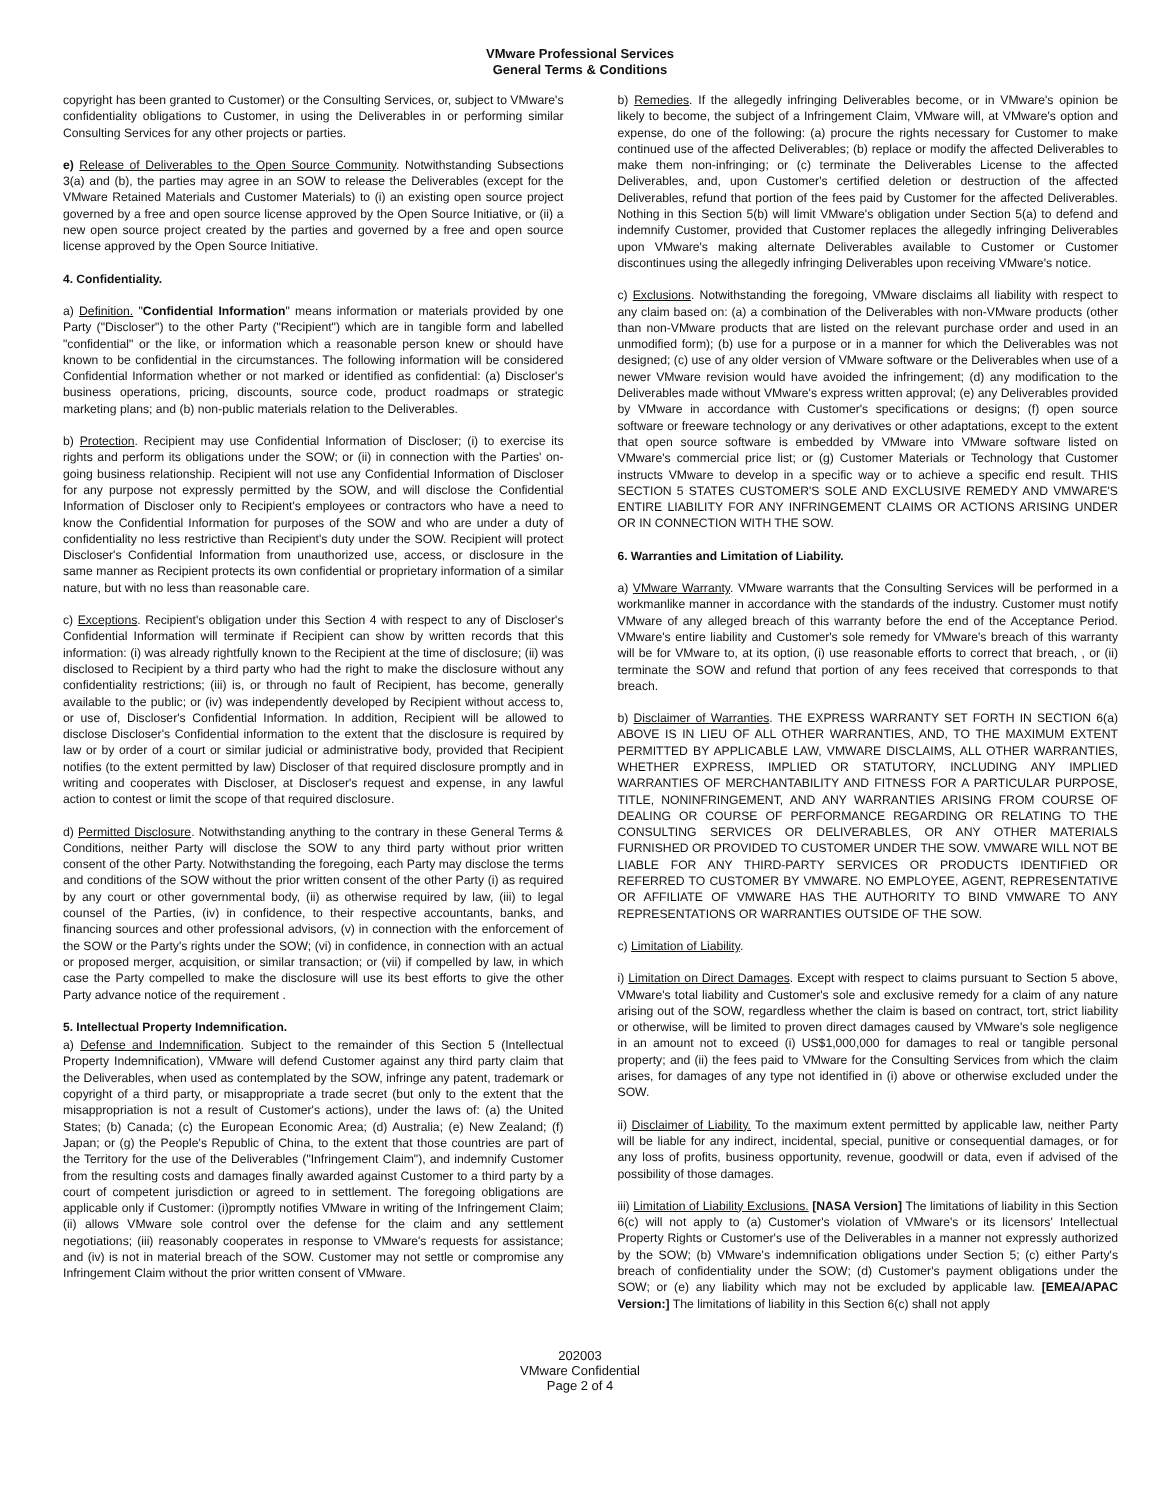VMware Professional Services
General Terms & Conditions
copyright has been granted to Customer) or the Consulting Services, or, subject to VMware's confidentiality obligations to Customer, in using the Deliverables in or performing similar Consulting Services for any other projects or parties.
e) Release of Deliverables to the Open Source Community. Notwithstanding Subsections 3(a) and (b), the parties may agree in an SOW to release the Deliverables (except for the VMware Retained Materials and Customer Materials) to (i) an existing open source project governed by a free and open source license approved by the Open Source Initiative, or (ii) a new open source project created by the parties and governed by a free and open source license approved by the Open Source Initiative.
4. Confidentiality.
a) Definition. "Confidential Information" means information or materials provided by one Party ("Discloser") to the other Party ("Recipient") which are in tangible form and labelled "confidential" or the like, or information which a reasonable person knew or should have known to be confidential in the circumstances. The following information will be considered Confidential Information whether or not marked or identified as confidential: (a) Discloser's business operations, pricing, discounts, source code, product roadmaps or strategic marketing plans; and (b) non-public materials relation to the Deliverables.
b) Protection. Recipient may use Confidential Information of Discloser; (i) to exercise its rights and perform its obligations under the SOW; or (ii) in connection with the Parties' on-going business relationship. Recipient will not use any Confidential Information of Discloser for any purpose not expressly permitted by the SOW, and will disclose the Confidential Information of Discloser only to Recipient's employees or contractors who have a need to know the Confidential Information for purposes of the SOW and who are under a duty of confidentiality no less restrictive than Recipient's duty under the SOW. Recipient will protect Discloser's Confidential Information from unauthorized use, access, or disclosure in the same manner as Recipient protects its own confidential or proprietary information of a similar nature, but with no less than reasonable care.
c) Exceptions. Recipient's obligation under this Section 4 with respect to any of Discloser's Confidential Information will terminate if Recipient can show by written records that this information: (i) was already rightfully known to the Recipient at the time of disclosure; (ii) was disclosed to Recipient by a third party who had the right to make the disclosure without any confidentiality restrictions; (iii) is, or through no fault of Recipient, has become, generally available to the public; or (iv) was independently developed by Recipient without access to, or use of, Discloser's Confidential Information. In addition, Recipient will be allowed to disclose Discloser's Confidential information to the extent that the disclosure is required by law or by order of a court or similar judicial or administrative body, provided that Recipient notifies (to the extent permitted by law) Discloser of that required disclosure promptly and in writing and cooperates with Discloser, at Discloser's request and expense, in any lawful action to contest or limit the scope of that required disclosure.
d) Permitted Disclosure. Notwithstanding anything to the contrary in these General Terms & Conditions, neither Party will disclose the SOW to any third party without prior written consent of the other Party. Notwithstanding the foregoing, each Party may disclose the terms and conditions of the SOW without the prior written consent of the other Party (i) as required by any court or other governmental body, (ii) as otherwise required by law, (iii) to legal counsel of the Parties, (iv) in confidence, to their respective accountants, banks, and financing sources and other professional advisors, (v) in connection with the enforcement of the SOW or the Party's rights under the SOW; (vi) in confidence, in connection with an actual or proposed merger, acquisition, or similar transaction; or (vii) if compelled by law, in which case the Party compelled to make the disclosure will use its best efforts to give the other Party advance notice of the requirement .
5. Intellectual Property Indemnification.
a) Defense and Indemnification. Subject to the remainder of this Section 5 (Intellectual Property Indemnification), VMware will defend Customer against any third party claim that the Deliverables, when used as contemplated by the SOW, infringe any patent, trademark or copyright of a third party, or misappropriate a trade secret (but only to the extent that the misappropriation is not a result of Customer's actions), under the laws of: (a) the United States; (b) Canada; (c) the European Economic Area; (d) Australia; (e) New Zealand; (f) Japan; or (g) the People's Republic of China, to the extent that those countries are part of the Territory for the use of the Deliverables ("Infringement Claim"), and indemnify Customer from the resulting costs and damages finally awarded against Customer to a third party by a court of competent jurisdiction or agreed to in settlement. The foregoing obligations are applicable only if Customer: (i)promptly notifies VMware in writing of the Infringement Claim; (ii) allows VMware sole control over the defense for the claim and any settlement negotiations; (iii) reasonably cooperates in response to VMware's requests for assistance; and (iv) is not in material breach of the SOW. Customer may not settle or compromise any Infringement Claim without the prior written consent of VMware.
b) Remedies. If the allegedly infringing Deliverables become, or in VMware's opinion be likely to become, the subject of a Infringement Claim, VMware will, at VMware's option and expense, do one of the following: (a) procure the rights necessary for Customer to make continued use of the affected Deliverables; (b) replace or modify the affected Deliverables to make them non-infringing; or (c) terminate the Deliverables License to the affected Deliverables, and, upon Customer's certified deletion or destruction of the affected Deliverables, refund that portion of the fees paid by Customer for the affected Deliverables. Nothing in this Section 5(b) will limit VMware's obligation under Section 5(a) to defend and indemnify Customer, provided that Customer replaces the allegedly infringing Deliverables upon VMware's making alternate Deliverables available to Customer or Customer discontinues using the allegedly infringing Deliverables upon receiving VMware's notice.
c) Exclusions. Notwithstanding the foregoing, VMware disclaims all liability with respect to any claim based on: (a) a combination of the Deliverables with non-VMware products (other than non-VMware products that are listed on the relevant purchase order and used in an unmodified form); (b) use for a purpose or in a manner for which the Deliverables was not designed; (c) use of any older version of VMware software or the Deliverables when use of a newer VMware revision would have avoided the infringement; (d) any modification to the Deliverables made without VMware's express written approval; (e) any Deliverables provided by VMware in accordance with Customer's specifications or designs; (f) open source software or freeware technology or any derivatives or other adaptations, except to the extent that open source software is embedded by VMware into VMware software listed on VMware's commercial price list; or (g) Customer Materials or Technology that Customer instructs VMware to develop in a specific way or to achieve a specific end result. THIS SECTION 5 STATES CUSTOMER'S SOLE AND EXCLUSIVE REMEDY AND VMWARE'S ENTIRE LIABILITY FOR ANY INFRINGEMENT CLAIMS OR ACTIONS ARISING UNDER OR IN CONNECTION WITH THE SOW.
6. Warranties and Limitation of Liability.
a) VMware Warranty. VMware warrants that the Consulting Services will be performed in a workmanlike manner in accordance with the standards of the industry. Customer must notify VMware of any alleged breach of this warranty before the end of the Acceptance Period. VMware's entire liability and Customer's sole remedy for VMware's breach of this warranty will be for VMware to, at its option, (i) use reasonable efforts to correct that breach, , or (ii) terminate the SOW and refund that portion of any fees received that corresponds to that breach.
b) Disclaimer of Warranties. THE EXPRESS WARRANTY SET FORTH IN SECTION 6(a) ABOVE IS IN LIEU OF ALL OTHER WARRANTIES, AND, TO THE MAXIMUM EXTENT PERMITTED BY APPLICABLE LAW, VMWARE DISCLAIMS, ALL OTHER WARRANTIES, WHETHER EXPRESS, IMPLIED OR STATUTORY, INCLUDING ANY IMPLIED WARRANTIES OF MERCHANTABILITY AND FITNESS FOR A PARTICULAR PURPOSE, TITLE, NONINFRINGEMENT, AND ANY WARRANTIES ARISING FROM COURSE OF DEALING OR COURSE OF PERFORMANCE REGARDING OR RELATING TO THE CONSULTING SERVICES OR DELIVERABLES, OR ANY OTHER MATERIALS FURNISHED OR PROVIDED TO CUSTOMER UNDER THE SOW. VMWARE WILL NOT BE LIABLE FOR ANY THIRD-PARTY SERVICES OR PRODUCTS IDENTIFIED OR REFERRED TO CUSTOMER BY VMWARE. NO EMPLOYEE, AGENT, REPRESENTATIVE OR AFFILIATE OF VMWARE HAS THE AUTHORITY TO BIND VMWARE TO ANY REPRESENTATIONS OR WARRANTIES OUTSIDE OF THE SOW.
c) Limitation of Liability.
i) Limitation on Direct Damages. Except with respect to claims pursuant to Section 5 above, VMware's total liability and Customer's sole and exclusive remedy for a claim of any nature arising out of the SOW, regardless whether the claim is based on contract, tort, strict liability or otherwise, will be limited to proven direct damages caused by VMware's sole negligence in an amount not to exceed (i) US$1,000,000 for damages to real or tangible personal property; and (ii) the fees paid to VMware for the Consulting Services from which the claim arises, for damages of any type not identified in (i) above or otherwise excluded under the SOW.
ii) Disclaimer of Liability. To the maximum extent permitted by applicable law, neither Party will be liable for any indirect, incidental, special, punitive or consequential damages, or for any loss of profits, business opportunity, revenue, goodwill or data, even if advised of the possibility of those damages.
iii) Limitation of Liability Exclusions. [NASA Version] The limitations of liability in this Section 6(c) will not apply to (a) Customer's violation of VMware's or its licensors' Intellectual Property Rights or Customer's use of the Deliverables in a manner not expressly authorized by the SOW; (b) VMware's indemnification obligations under Section 5; (c) either Party's breach of confidentiality under the SOW; (d) Customer's payment obligations under the SOW; or (e) any liability which may not be excluded by applicable law. [EMEA/APAC Version:] The limitations of liability in this Section 6(c) shall not apply
202003
VMware Confidential
Page 2 of 4